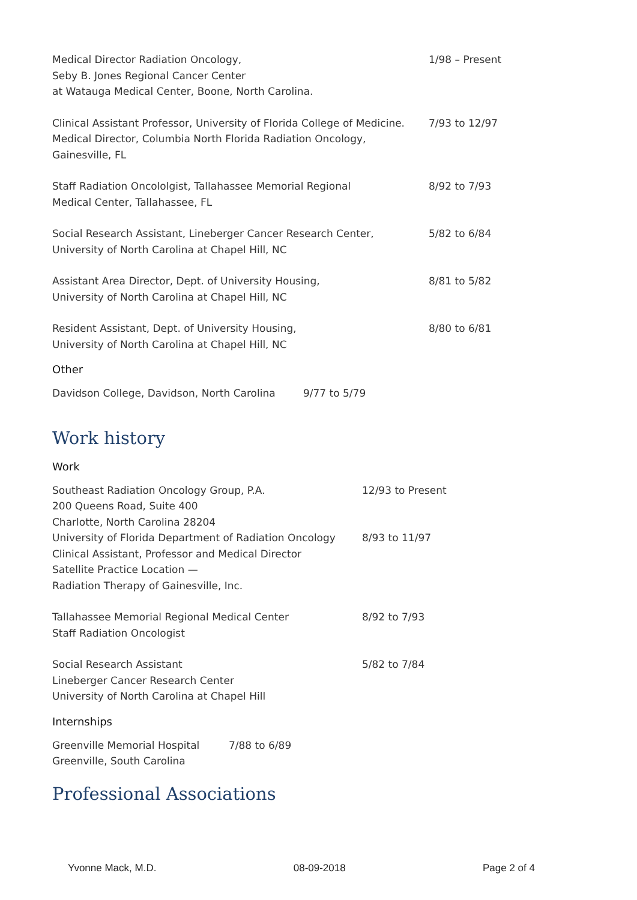| Medical Director Radiation Oncology, Seby B. Jones Regional Cancer Center at Watauga Medical Center, Boone, North Carolina. | 1/98 – Present |
| Clinical Assistant Professor, University of Florida College of Medicine. Medical Director, Columbia North Florida Radiation Oncology, Gainesville, FL | 7/93 to 12/97 |
| Staff Radiation Oncololgist, Tallahassee Memorial Regional Medical Center, Tallahassee, FL | 8/92 to 7/93 |
| Social Research Assistant, Lineberger Cancer Research Center, University of North Carolina at Chapel Hill, NC | 5/82 to 6/84 |
| Assistant Area Director, Dept. of University Housing, University of North Carolina at Chapel Hill, NC | 8/81 to 5/82 |
| Resident Assistant, Dept. of University Housing, University of North Carolina at Chapel Hill, NC | 8/80 to 6/81 |
Other
| Davidson College, Davidson, North Carolina | 9/77 to 5/79 |
Work history
Work
| Southeast Radiation Oncology Group, P.A. 200 Queens Road, Suite 400 Charlotte, North Carolina 28204 | 12/93 to Present |
| University of Florida Department of Radiation Oncology Clinical Assistant, Professor and Medical Director Satellite Practice Location — Radiation Therapy of Gainesville, Inc. | 8/93 to 11/97 |
| Tallahassee Memorial Regional Medical Center Staff Radiation Oncologist | 8/92 to 7/93 |
| Social Research Assistant Lineberger Cancer Research Center University of North Carolina at Chapel Hill | 5/82 to 7/84 |
Internships
| Greenville Memorial Hospital Greenville, South Carolina | 7/88 to 6/89 |
Professional Associations
Yvonne Mack, M.D. 08-09-2018 Page 2 of 4